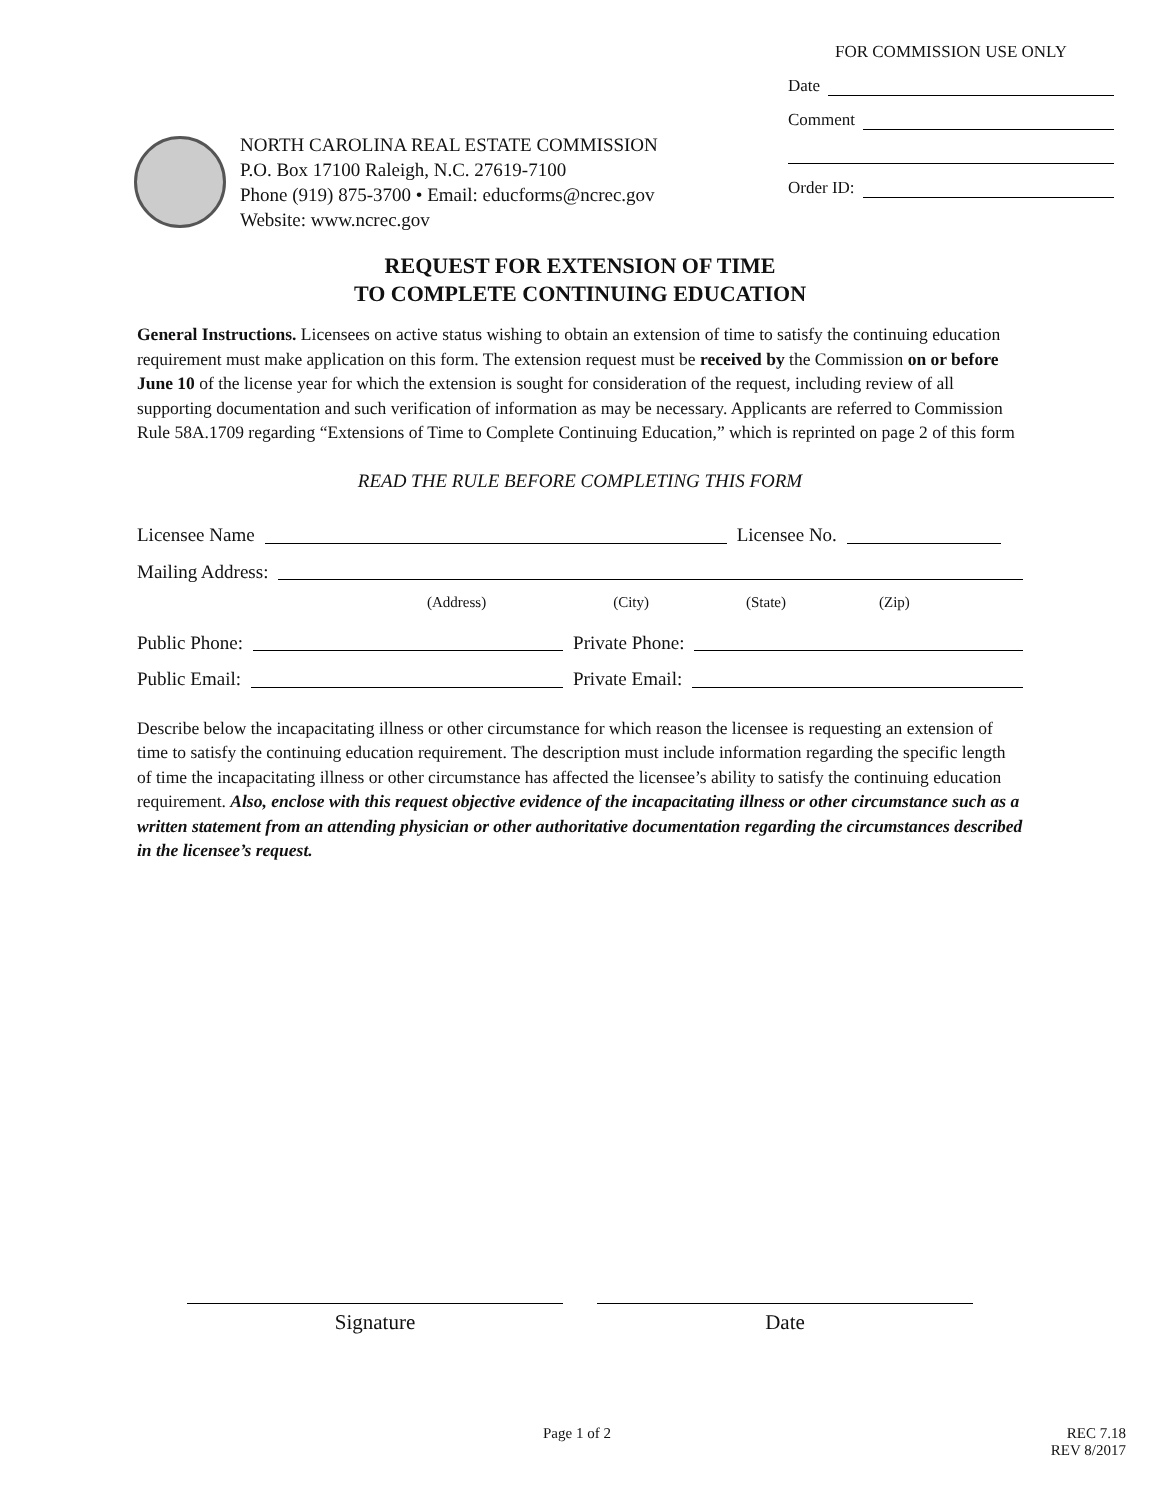NORTH CAROLINA REAL ESTATE COMMISSION
P.O. Box 17100 Raleigh, N.C. 27619-7100
Phone (919) 875-3700 • Email: educforms@ncrec.gov
Website: www.ncrec.gov
FOR COMMISSION USE ONLY
Date
Comment
Order ID:
REQUEST FOR EXTENSION OF TIME
TO COMPLETE CONTINUING EDUCATION
General Instructions. Licensees on active status wishing to obtain an extension of time to satisfy the continuing education requirement must make application on this form. The extension request must be received by the Commission on or before June 10 of the license year for which the extension is sought for consideration of the request, including review of all supporting documentation and such verification of information as may be necessary. Applicants are referred to Commission Rule 58A.1709 regarding “Extensions of Time to Complete Continuing Education,” which is reprinted on page 2 of this form
READ THE RULE BEFORE COMPLETING THIS FORM
Licensee Name Licensee No.
Mailing Address:
(Address) (City) (State) (Zip)
Public Phone: Private Phone:
Public Email: Private Email:
Describe below the incapacitating illness or other circumstance for which reason the licensee is requesting an extension of time to satisfy the continuing education requirement. The description must include information regarding the specific length of time the incapacitating illness or other circumstance has affected the licensee’s ability to satisfy the continuing education requirement. Also, enclose with this request objective evidence of the incapacitating illness or other circumstance such as a written statement from an attending physician or other authoritative documentation regarding the circumstances described in the licensee’s request.
Signature Date
Page 1 of 2 REC 7.18
REV 8/2017